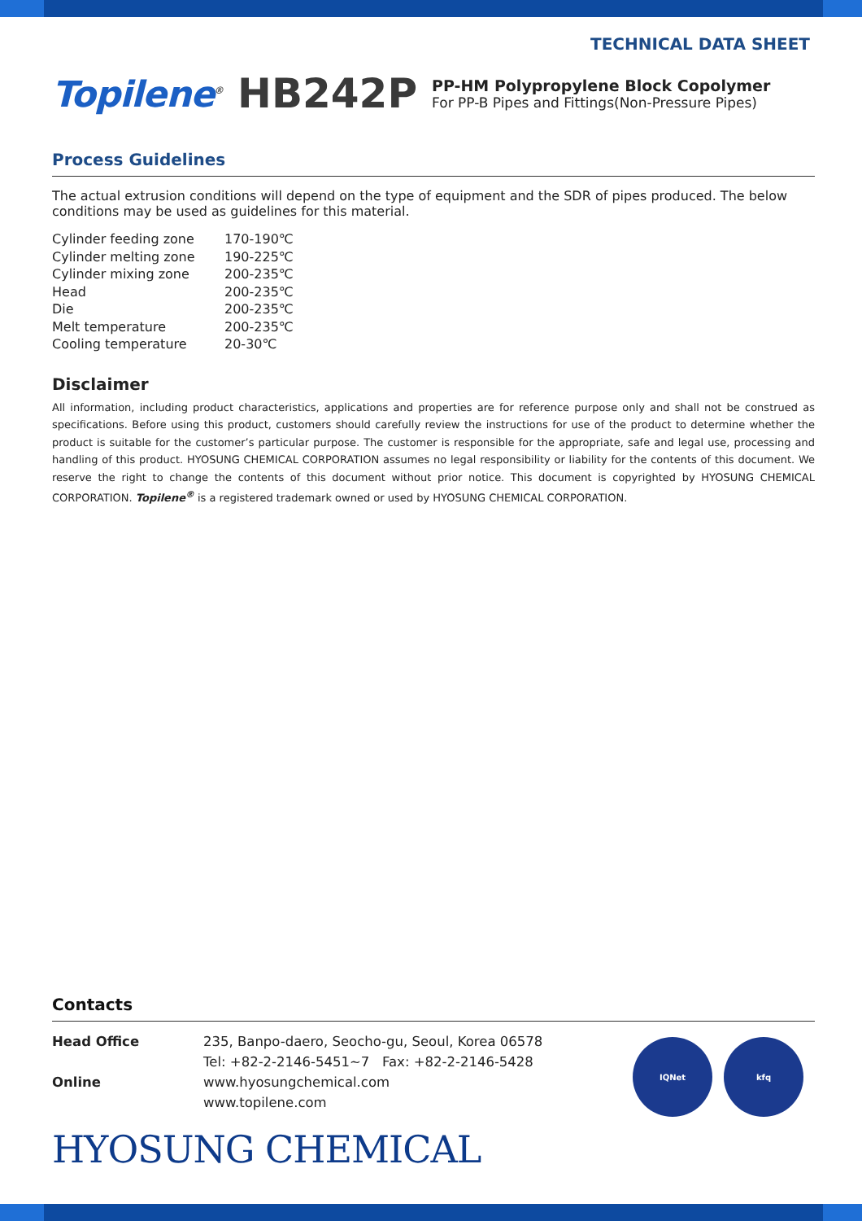TECHNICAL DATA SHEET
Topilene<sup>®</sup> HB242P
PP-HM Polypropylene Block Copolymer
For PP-B Pipes and Fittings(Non-Pressure Pipes)
Process Guidelines
The actual extrusion conditions will depend on the type of equipment and the SDR of pipes produced. The below conditions may be used as guidelines for this material.
| Cylinder feeding zone | 170-190℃ |
| Cylinder melting zone | 190-225℃ |
| Cylinder mixing zone | 200-235℃ |
| Head | 200-235℃ |
| Die | 200-235℃ |
| Melt temperature | 200-235℃ |
| Cooling temperature | 20-30℃ |
Disclaimer
All information, including product characteristics, applications and properties are for reference purpose only and shall not be construed as specifications. Before using this product, customers should carefully review the instructions for use of the product to determine whether the product is suitable for the customer’s particular purpose. The customer is responsible for the appropriate, safe and legal use, processing and handling of this product. HYOSUNG CHEMICAL CORPORATION assumes no legal responsibility or liability for the contents of this document. We reserve the right to change the contents of this document without prior notice. This document is copyrighted by HYOSUNG CHEMICAL CORPORATION. Topilene<sup>®</sup> is a registered trademark owned or used by HYOSUNG CHEMICAL CORPORATION.
Contacts
| Head Office | 235, Banpo-daero, Seocho-gu, Seoul, Korea 06578 Tel: +82-2-2146-5451~7 Fax: +82-2-2146-5428 |
| Online | www.hyosungchemical.com www.topilene.com |
IQNet kfq
HYOSUNG CHEMICAL